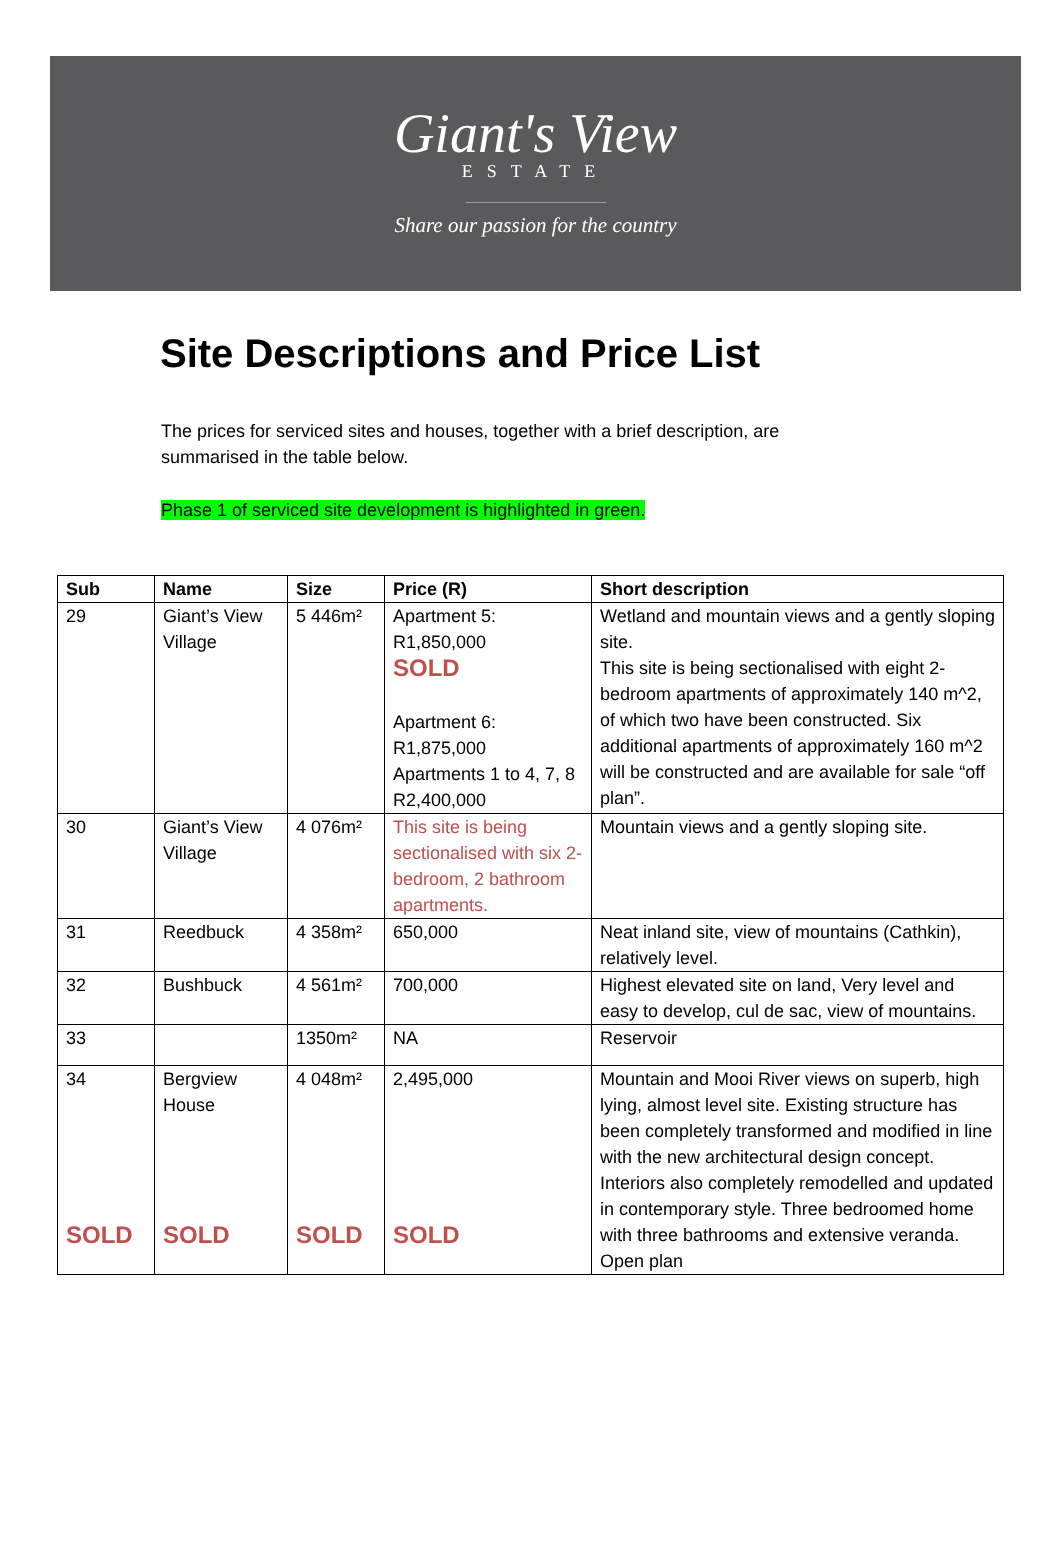Giant's View
ESTATE
Share our passion for the country
Site Descriptions and Price List
The prices for serviced sites and houses, together with a brief description, are summarised in the table below.
Phase 1 of serviced site development is highlighted in green.
| Sub | Name | Size | Price (R) | Short description |
| --- | --- | --- | --- | --- |
| 29 | Giant’s View Village | 5 446m² | Apartment 5: R1,850,000 SOLD Apartment 6: R1,875,000 Apartments 1 to 4, 7, 8 R2,400,000 | Wetland and mountain views and a gently sloping site. This site is being sectionalised with eight 2-bedroom apartments of approximately 140 m^2, of which two have been constructed. Six additional apartments of approximately 160 m^2 will be constructed and are available for sale “off plan”. |
| 30 | Giant’s View Village | 4 076m² | This site is being sectionalised with six 2-bedroom, 2 bathroom apartments. | Mountain views and a gently sloping site. |
| 31 | Reedbuck | 4 358m² | 650,000 | Neat inland site, view of mountains (Cathkin), relatively level. |
| 32 | Bushbuck | 4 561m² | 700,000 | Highest elevated site on land, Very level and easy to develop, cul de sac, view of mountains. |
| 33 | | 1350m² | NA | Reservoir |
| 34 SOLD | Bergview House SOLD | 4 048m² SOLD | 2,495,000 SOLD | Mountain and Mooi River views on superb, high lying, almost level site. Existing structure has been completely transformed and modified in line with the new architectural design concept. Interiors also completely remodelled and updated in contemporary style. Three bedroomed home with three bathrooms and extensive veranda. Open plan |